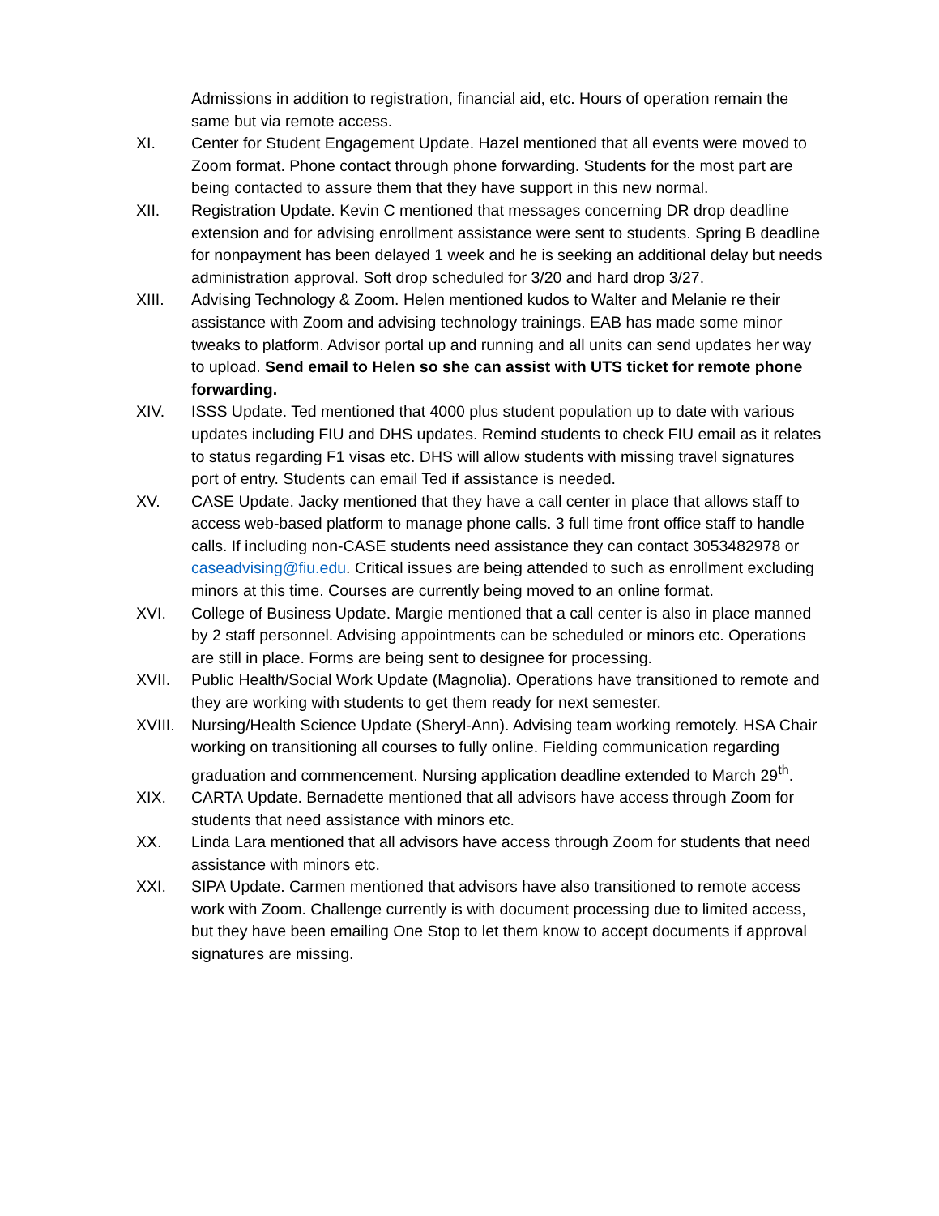Admissions in addition to registration, financial aid, etc. Hours of operation remain the same but via remote access.
XI. Center for Student Engagement Update. Hazel mentioned that all events were moved to Zoom format. Phone contact through phone forwarding. Students for the most part are being contacted to assure them that they have support in this new normal.
XII. Registration Update. Kevin C mentioned that messages concerning DR drop deadline extension and for advising enrollment assistance were sent to students. Spring B deadline for nonpayment has been delayed 1 week and he is seeking an additional delay but needs administration approval. Soft drop scheduled for 3/20 and hard drop 3/27.
XIII. Advising Technology & Zoom. Helen mentioned kudos to Walter and Melanie re their assistance with Zoom and advising technology trainings. EAB has made some minor tweaks to platform. Advisor portal up and running and all units can send updates her way to upload. Send email to Helen so she can assist with UTS ticket for remote phone forwarding.
XIV. ISSS Update. Ted mentioned that 4000 plus student population up to date with various updates including FIU and DHS updates. Remind students to check FIU email as it relates to status regarding F1 visas etc. DHS will allow students with missing travel signatures port of entry. Students can email Ted if assistance is needed.
XV. CASE Update. Jacky mentioned that they have a call center in place that allows staff to access web-based platform to manage phone calls. 3 full time front office staff to handle calls. If including non-CASE students need assistance they can contact 3053482978 or caseadvising@fiu.edu. Critical issues are being attended to such as enrollment excluding minors at this time. Courses are currently being moved to an online format.
XVI. College of Business Update. Margie mentioned that a call center is also in place manned by 2 staff personnel. Advising appointments can be scheduled or minors etc. Operations are still in place. Forms are being sent to designee for processing.
XVII. Public Health/Social Work Update (Magnolia). Operations have transitioned to remote and they are working with students to get them ready for next semester.
XVIII.
Nursing/Health Science Update (Sheryl-Ann). Advising team working remotely. HSA Chair working on transitioning all courses to fully online. Fielding communication regarding graduation and commencement. Nursing application deadline extended to March 29<sup>th</sup>.
XIX. CARTA Update. Bernadette mentioned that all advisors have access through Zoom for students that need assistance with minors etc.
XX. Linda Lara mentioned that all advisors have access through Zoom for students that need assistance with minors etc.
XXI. SIPA Update. Carmen mentioned that advisors have also transitioned to remote access work with Zoom. Challenge currently is with document processing due to limited access, but they have been emailing One Stop to let them know to accept documents if approval signatures are missing.